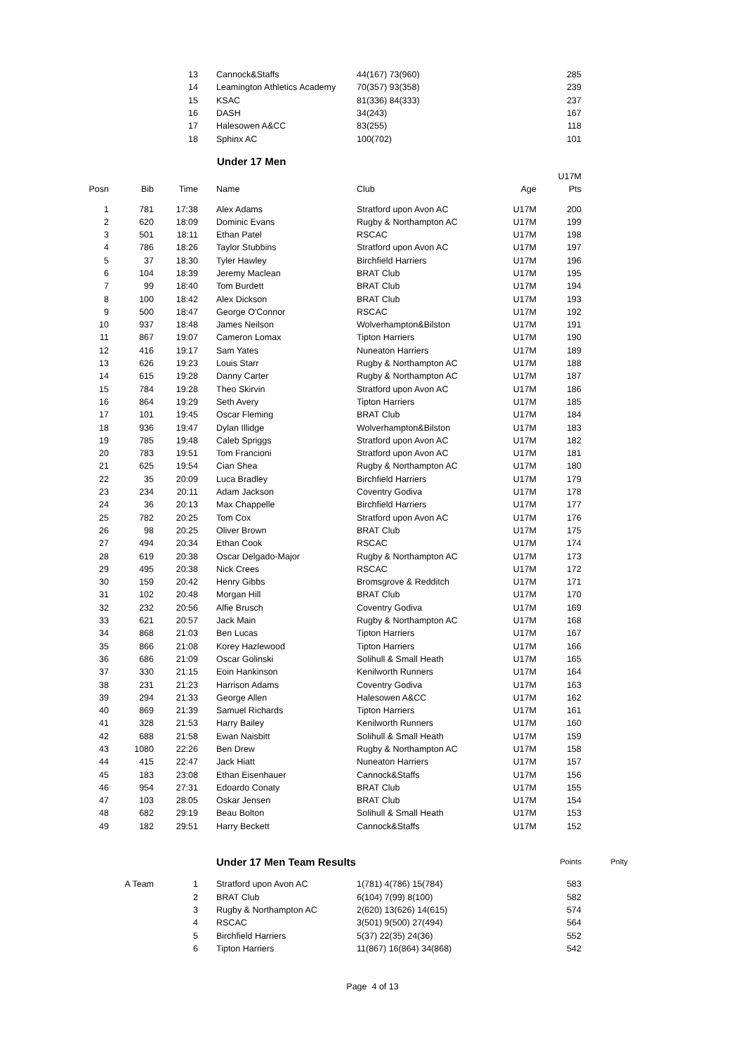| | | 13 | Cannock&Staffs | 44(167) 73(960) | | 285 |
| | | 14 | Leamington Athletics Academy | 70(357) 93(358) | | 239 |
| | | 15 | KSAC | 81(336) 84(333) | | 237 |
| | | 16 | DASH | 34(243) | | 167 |
| | | 17 | Halesowen A&CC | 83(255) | | 118 |
| | | 18 | Sphinx AC | 100(702) | | 101 |
Under 17 Men
| | | | | | | U17M |
| --- | --- | --- | --- | --- | --- | --- |
| Posn | Bib | Time | Name | Club | Age | Pts |
| 1 | 781 | 17:38 | Alex Adams | Stratford upon Avon AC | U17M | 200 |
| 2 | 620 | 18:09 | Dominic Evans | Rugby & Northampton AC | U17M | 199 |
| 3 | 501 | 18:11 | Ethan Patel | RSCAC | U17M | 198 |
| 4 | 786 | 18:26 | Taylor Stubbins | Stratford upon Avon AC | U17M | 197 |
| 5 | 37 | 18:30 | Tyler Hawley | Birchfield Harriers | U17M | 196 |
| 6 | 104 | 18:39 | Jeremy Maclean | BRAT Club | U17M | 195 |
| 7 | 99 | 18:40 | Tom Burdett | BRAT Club | U17M | 194 |
| 8 | 100 | 18:42 | Alex Dickson | BRAT Club | U17M | 193 |
| 9 | 500 | 18:47 | George O'Connor | RSCAC | U17M | 192 |
| 10 | 937 | 18:48 | James Neilson | Wolverhampton&Bilston | U17M | 191 |
| 11 | 867 | 19:07 | Cameron Lomax | Tipton Harriers | U17M | 190 |
| 12 | 416 | 19:17 | Sam Yates | Nuneaton Harriers | U17M | 189 |
| 13 | 626 | 19:23 | Louis Starr | Rugby & Northampton AC | U17M | 188 |
| 14 | 615 | 19:28 | Danny Carter | Rugby & Northampton AC | U17M | 187 |
| 15 | 784 | 19:28 | Theo Skirvin | Stratford upon Avon AC | U17M | 186 |
| 16 | 864 | 19:29 | Seth Avery | Tipton Harriers | U17M | 185 |
| 17 | 101 | 19:45 | Oscar Fleming | BRAT Club | U17M | 184 |
| 18 | 936 | 19:47 | Dylan Illidge | Wolverhampton&Bilston | U17M | 183 |
| 19 | 785 | 19:48 | Caleb Spriggs | Stratford upon Avon AC | U17M | 182 |
| 20 | 783 | 19:51 | Tom Francioni | Stratford upon Avon AC | U17M | 181 |
| 21 | 625 | 19:54 | Cian Shea | Rugby & Northampton AC | U17M | 180 |
| 22 | 35 | 20:09 | Luca Bradley | Birchfield Harriers | U17M | 179 |
| 23 | 234 | 20:11 | Adam Jackson | Coventry Godiva | U17M | 178 |
| 24 | 36 | 20:13 | Max Chappelle | Birchfield Harriers | U17M | 177 |
| 25 | 782 | 20:25 | Tom Cox | Stratford upon Avon AC | U17M | 176 |
| 26 | 98 | 20:25 | Oliver Brown | BRAT Club | U17M | 175 |
| 27 | 494 | 20:34 | Ethan Cook | RSCAC | U17M | 174 |
| 28 | 619 | 20:38 | Oscar Delgado-Major | Rugby & Northampton AC | U17M | 173 |
| 29 | 495 | 20:38 | Nick Crees | RSCAC | U17M | 172 |
| 30 | 159 | 20:42 | Henry Gibbs | Bromsgrove & Redditch | U17M | 171 |
| 31 | 102 | 20:48 | Morgan Hill | BRAT Club | U17M | 170 |
| 32 | 232 | 20:56 | Alfie Brusch | Coventry Godiva | U17M | 169 |
| 33 | 621 | 20:57 | Jack Main | Rugby & Northampton AC | U17M | 168 |
| 34 | 868 | 21:03 | Ben Lucas | Tipton Harriers | U17M | 167 |
| 35 | 866 | 21:08 | Korey Hazlewood | Tipton Harriers | U17M | 166 |
| 36 | 686 | 21:09 | Oscar Golinski | Solihull & Small Heath | U17M | 165 |
| 37 | 330 | 21:15 | Eoin Hankinson | Kenilworth Runners | U17M | 164 |
| 38 | 231 | 21:23 | Harrison Adams | Coventry Godiva | U17M | 163 |
| 39 | 294 | 21:33 | George Allen | Halesowen A&CC | U17M | 162 |
| 40 | 869 | 21:39 | Samuel Richards | Tipton Harriers | U17M | 161 |
| 41 | 328 | 21:53 | Harry Bailey | Kenilworth Runners | U17M | 160 |
| 42 | 688 | 21:58 | Ewan Naisbitt | Solihull & Small Heath | U17M | 159 |
| 43 | 1080 | 22:26 | Ben Drew | Rugby & Northampton AC | U17M | 158 |
| 44 | 415 | 22:47 | Jack Hiatt | Nuneaton Harriers | U17M | 157 |
| 45 | 183 | 23:08 | Ethan Eisenhauer | Cannock&Staffs | U17M | 156 |
| 46 | 954 | 27:31 | Edoardo Conaty | BRAT Club | U17M | 155 |
| 47 | 103 | 28:05 | Oskar Jensen | BRAT Club | U17M | 154 |
| 48 | 682 | 29:19 | Beau Bolton | Solihull & Small Heath | U17M | 153 |
| 49 | 182 | 29:51 | Harry Beckett | Cannock&Staffs | U17M | 152 |
| | | | Under 17 Men Team Results | | | Points | Pnlty |
| --- | --- | --- | --- | --- | --- | --- | --- |
| | A Team | 1 | Stratford upon Avon AC | 1(781) 4(786) 15(784) | | 583 | |
| | | 2 | BRAT Club | 6(104) 7(99) 8(100) | | 582 | |
| | | 3 | Rugby & Northampton AC | 2(620) 13(626) 14(615) | | 574 | |
| | | 4 | RSCAC | 3(501) 9(500) 27(494) | | 564 | |
| | | 5 | Birchfield Harriers | 5(37) 22(35) 24(36) | | 552 | |
| | | 6 | Tipton Harriers | 11(867) 16(864) 34(868) | | 542 | |
Page 4 of 13